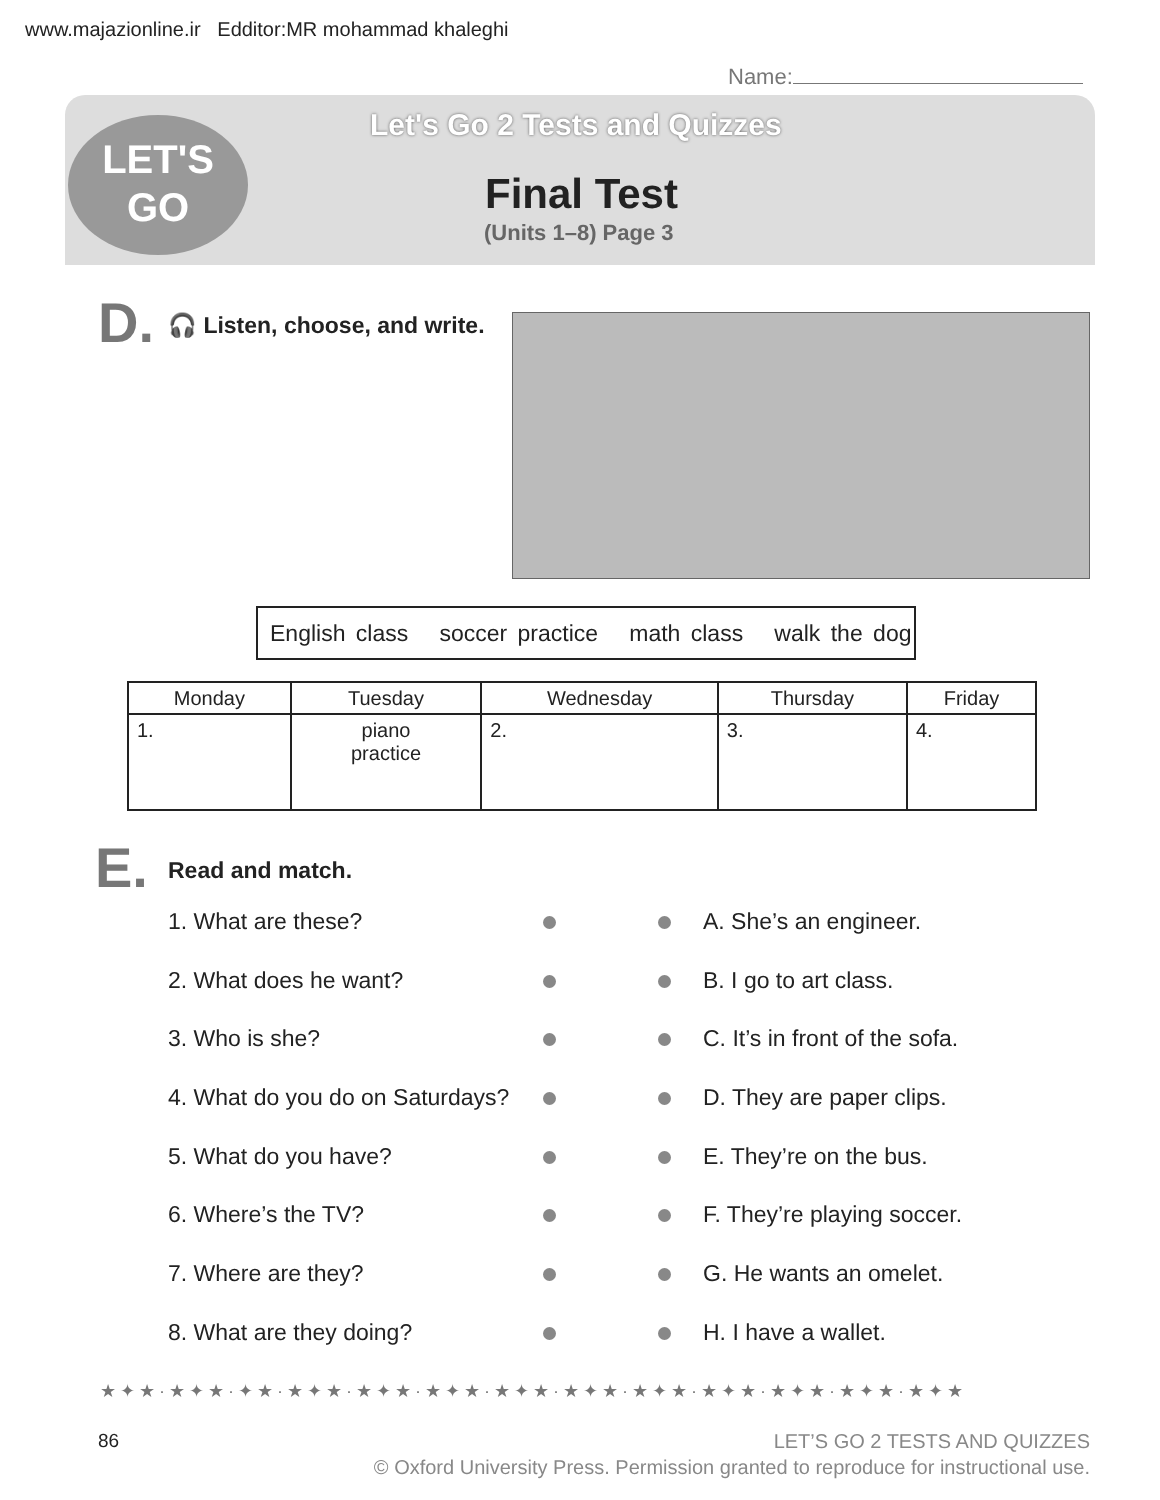www.majazionline.ir Edditor:MR mohammad khaleghi
Name:
LET'S
GO
Let's Go 2 Tests and Quizzes
Final Test
(Units 1–8) Page 3
D. 🎧 Listen, choose, and write.
English class soccer practice math class walk the dog
| Monday | Tuesday | Wednesday | Thursday | Friday |
| --- | --- | --- | --- | --- |
| 1. | piano practice | 2. | 3. | 4. |
E. Read and match.
1. What are these? A. She’s an engineer.
2. What does he want? B. I go to art class.
3. Who is she? C. It’s in front of the sofa.
4. What do you do on Saturdays?
D. They are paper clips.
5. What do you have? E. They’re on the bus.
6. Where’s the TV? F. They’re playing soccer.
7. Where are they? G. He wants an omelet.
8. What are they doing? H. I have a wallet.
★✦★·★✦★·✦★·★✦★·★✦★·★✦★·★✦★·★✦★·★✦★·★✦★·★✦★·★✦★·★✦★
86
LET’S GO 2 TESTS AND QUIZZES
© Oxford University Press. Permission granted to reproduce for instructional use.